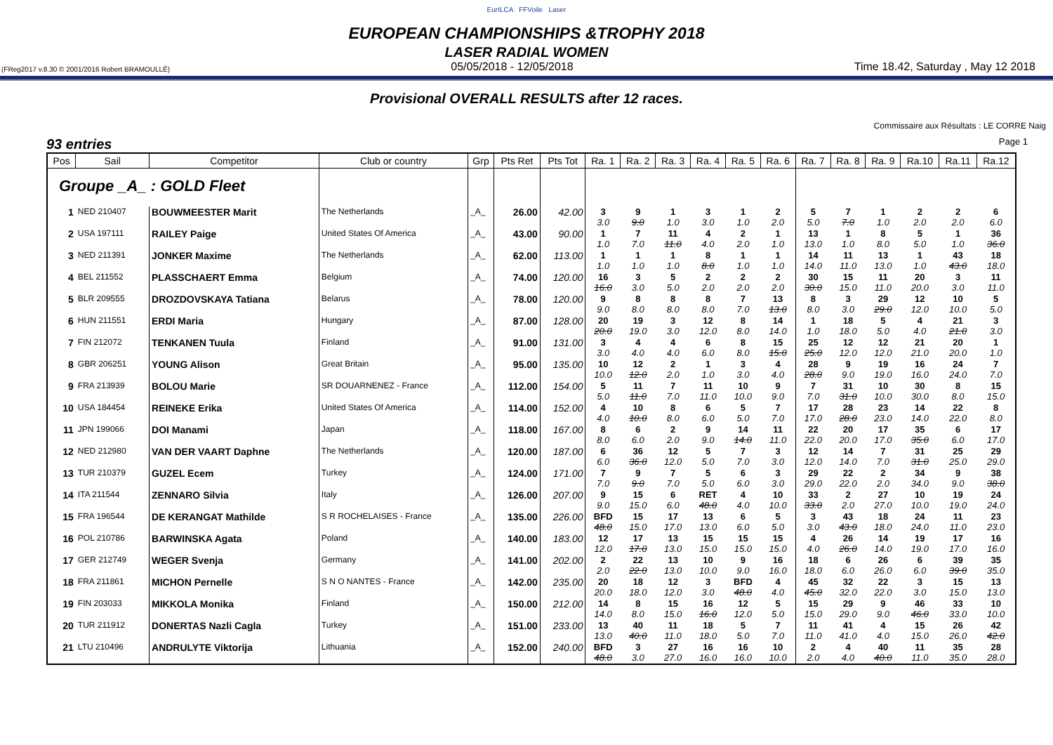EurILCA FFVoile Laser
EUROPEAN CHAMPIONSHIPS &TROPHY 2018
LASER RADIAL WOMEN
(FReg2017 v.8.30 © 2001/2016 Robert BRAMOULLÉ) 05/05/2018 - 12/05/2018 Time 18.42, Saturday , May 12 2018
Provisional OVERALL RESULTS after 12 races.
Commissaire aux Résultats : LE CORRE Naig
93 entries Page 1
| Pos | Sail | Competitor | Club or country | Grp | Pts Ret | Pts Tot | Ra. 1 | Ra. 2 | Ra. 3 | Ra. 4 | Ra. 5 | Ra. 6 | Ra. 7 | Ra. 8 | Ra. 9 | Ra.10 | Ra.11 | Ra.12 |
| --- | --- | --- | --- | --- | --- | --- | --- | --- | --- | --- | --- | --- | --- | --- | --- | --- | --- | --- |
| Groupe _A_ : GOLD Fleet | | | | | | | | | | | | | | | | | | |
| 1 | NED 210407 | BOUWMEESTER Marit | The Netherlands | _A_ | 26.00 | 42.00 | 3 3.0 | 9 9.0 | 1 1.0 | 3 3.0 | 1 1.0 | 2 2.0 | 5 5.0 | 7 7.0 | 1 1.0 | 2 2.0 | 2 2.0 | 6 6.0 |
| 2 | USA 197111 | RAILEY Paige | United States Of America | _A_ | 43.00 | 90.00 | 1 1.0 | 7 7.0 | 11 11.0 | 4 4.0 | 2 2.0 | 1 1.0 | 13 13.0 | 1 1.0 | 8 8.0 | 5 5.0 | 1 1.0 | 36 36.0 |
| 3 | NED 211391 | JONKER Maxime | The Netherlands | _A_ | 62.00 | 113.00 | 1 1.0 | 1 1.0 | 1 1.0 | 8 8.0 | 1 1.0 | 1 1.0 | 14 14.0 | 11 11.0 | 13 13.0 | 1 1.0 | 43 43.0 | 18 18.0 |
| 4 | BEL 211552 | PLASSCHAERT Emma | Belgium | _A_ | 74.00 | 120.00 | 16 16.0 | 3 3.0 | 5 5.0 | 2 2.0 | 2 2.0 | 2 2.0 | 30 30.0 | 15 15.0 | 11 11.0 | 20 20.0 | 3 3.0 | 11 11.0 |
| 5 | BLR 209555 | DROZDOVSKAYA Tatiana | Belarus | _A_ | 78.00 | 120.00 | 9 9.0 | 8 8.0 | 8 8.0 | 8 8.0 | 7 7.0 | 13 13.0 | 8 8.0 | 3 3.0 | 29 29.0 | 12 12.0 | 10 10.0 | 5 5.0 |
| 6 | HUN 211551 | ERDI Maria | Hungary | _A_ | 87.00 | 128.00 | 20 20.0 | 19 19.0 | 3 3.0 | 12 12.0 | 8 8.0 | 14 14.0 | 1 1.0 | 18 18.0 | 5 5.0 | 4 4.0 | 21 21.0 | 3 3.0 |
| 7 | FIN 212072 | TENKANEN Tuula | Finland | _A_ | 91.00 | 131.00 | 3 3.0 | 4 4.0 | 4 4.0 | 6 6.0 | 8 8.0 | 15 15.0 | 25 25.0 | 12 12.0 | 12 12.0 | 21 21.0 | 20 20.0 | 1 1.0 |
| 8 | GBR 206251 | YOUNG Alison | Great Britain | _A_ | 95.00 | 135.00 | 10 10.0 | 12 12.0 | 2 2.0 | 1 1.0 | 3 3.0 | 4 4.0 | 28 28.0 | 9 9.0 | 19 19.0 | 16 16.0 | 24 24.0 | 7 7.0 |
| 9 | FRA 213939 | BOLOU Marie | SR DOUARNENEZ - France | _A_ | 112.00 | 154.00 | 5 5.0 | 11 11.0 | 7 7.0 | 11 11.0 | 10 10.0 | 9 9.0 | 7 7.0 | 31 31.0 | 10 10.0 | 30 30.0 | 8 8.0 | 15 15.0 |
| 10 | USA 184454 | REINEKE Erika | United States Of America | _A_ | 114.00 | 152.00 | 4 4.0 | 10 10.0 | 8 8.0 | 6 6.0 | 5 5.0 | 7 7.0 | 17 17.0 | 28 28.0 | 23 23.0 | 14 14.0 | 22 22.0 | 8 8.0 |
| 11 | JPN 199066 | DOI Manami | Japan | _A_ | 118.00 | 167.00 | 8 8.0 | 6 6.0 | 2 2.0 | 9 9.0 | 14 14.0 | 11 11.0 | 22 22.0 | 20 20.0 | 17 17.0 | 35 35.0 | 6 6.0 | 17 17.0 |
| 12 | NED 212980 | VAN DER VAART Daphne | The Netherlands | _A_ | 120.00 | 187.00 | 6 6.0 | 36 36.0 | 12 12.0 | 5 5.0 | 7 7.0 | 3 3.0 | 12 12.0 | 14 14.0 | 7 7.0 | 31 31.0 | 25 25.0 | 29 29.0 |
| 13 | TUR 210379 | GUZEL Ecem | Turkey | _A_ | 124.00 | 171.00 | 7 7.0 | 9 9.0 | 7 7.0 | 5 5.0 | 6 6.0 | 3 3.0 | 29 29.0 | 22 22.0 | 2 2.0 | 34 34.0 | 9 9.0 | 38 38.0 |
| 14 | ITA 211544 | ZENNARO Silvia | Italy | _A_ | 126.00 | 207.00 | 9 9.0 | 15 15.0 | 6 6.0 | RET 48.0 | 4 4.0 | 10 10.0 | 33 33.0 | 2 2.0 | 27 27.0 | 10 10.0 | 19 19.0 | 24 24.0 |
| 15 | FRA 196544 | DE KERANGAT Mathilde | S R ROCHELAISES - France | _A_ | 135.00 | 226.00 | BFD 48.0 | 15 15.0 | 17 17.0 | 13 13.0 | 6 6.0 | 5 5.0 | 3 3.0 | 43 43.0 | 18 18.0 | 24 24.0 | 11 11.0 | 23 23.0 |
| 16 | POL 210786 | BARWINSKA Agata | Poland | _A_ | 140.00 | 183.00 | 12 12.0 | 17 17.0 | 13 13.0 | 15 15.0 | 15 15.0 | 15 15.0 | 4 4.0 | 26 26.0 | 14 14.0 | 19 19.0 | 17 17.0 | 16 16.0 |
| 17 | GER 212749 | WEGER Svenja | Germany | _A_ | 141.00 | 202.00 | 2 2.0 | 22 22.0 | 13 13.0 | 10 10.0 | 9 9.0 | 16 16.0 | 18 18.0 | 6 6.0 | 26 26.0 | 6 6.0 | 39 39.0 | 35 35.0 |
| 18 | FRA 211861 | MICHON Pernelle | S N O NANTES - France | _A_ | 142.00 | 235.00 | 20 20.0 | 18 18.0 | 12 12.0 | 3 3.0 | BFD 48.0 | 4 4.0 | 45 45.0 | 32 32.0 | 22 22.0 | 3 3.0 | 15 15.0 | 13 13.0 |
| 19 | FIN 203033 | MIKKOLA Monika | Finland | _A_ | 150.00 | 212.00 | 14 14.0 | 8 8.0 | 15 15.0 | 16 16.0 | 12 12.0 | 5 5.0 | 15 15.0 | 29 29.0 | 9 9.0 | 46 46.0 | 33 33.0 | 10 10.0 |
| 20 | TUR 211912 | DONERTAS Nazli Cagla | Turkey | _A_ | 151.00 | 233.00 | 13 13.0 | 40 40.0 | 11 11.0 | 18 18.0 | 5 5.0 | 7 7.0 | 11 11.0 | 41 41.0 | 4 4.0 | 15 15.0 | 26 26.0 | 42 42.0 |
| 21 | LTU 210496 | ANDRULYTE Viktorija | Lithuania | _A_ | 152.00 | 240.00 | BFD 48.0 | 3 3.0 | 27 27.0 | 16 16.0 | 16 16.0 | 10 10.0 | 2 2.0 | 4 4.0 | 40 40.0 | 11 11.0 | 35 35.0 | 28 28.0 |